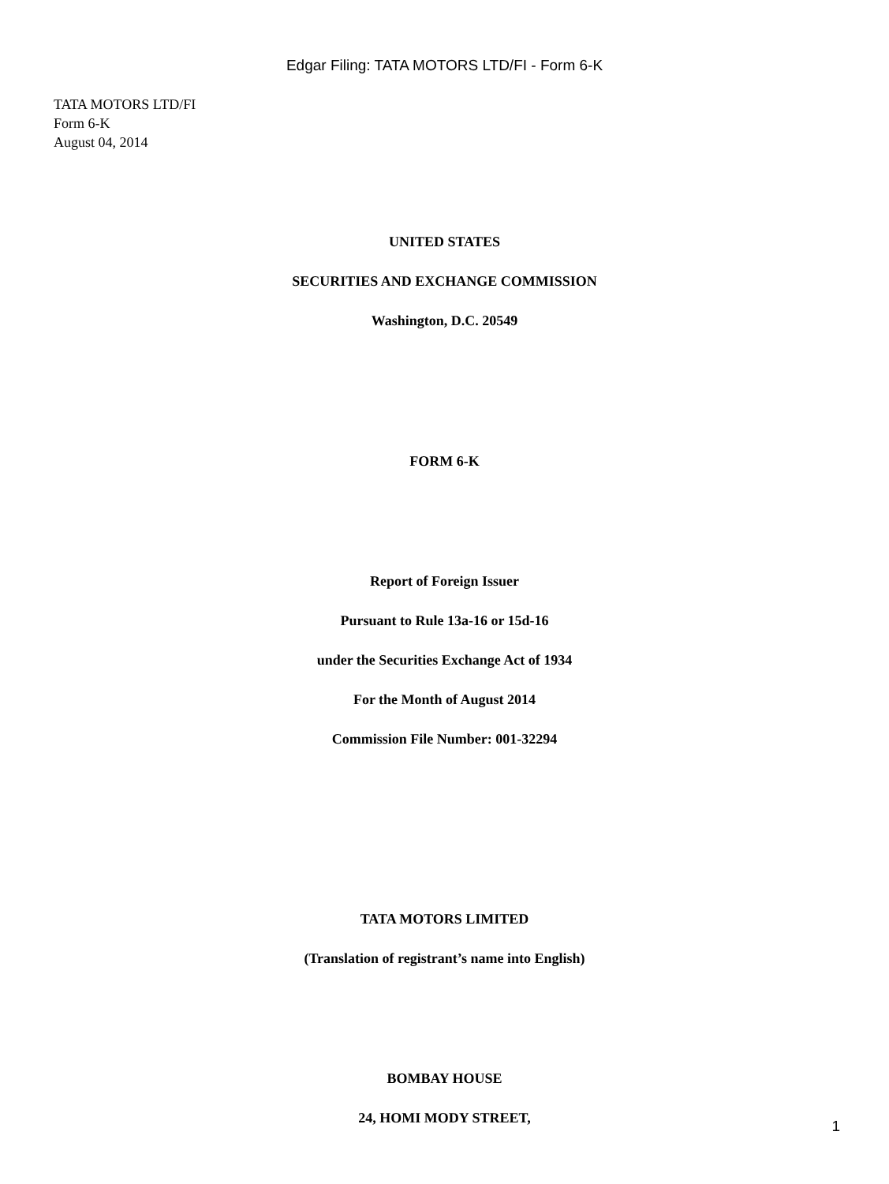Edgar Filing: TATA MOTORS LTD/FI - Form 6-K
TATA MOTORS LTD/FI
Form 6-K
August 04, 2014
UNITED STATES
SECURITIES AND EXCHANGE COMMISSION
Washington, D.C. 20549
FORM 6-K
Report of Foreign Issuer
Pursuant to Rule 13a-16 or 15d-16
under the Securities Exchange Act of 1934
For the Month of August 2014
Commission File Number: 001-32294
TATA MOTORS LIMITED
(Translation of registrant’s name into English)
BOMBAY HOUSE
24, HOMI MODY STREET,
1